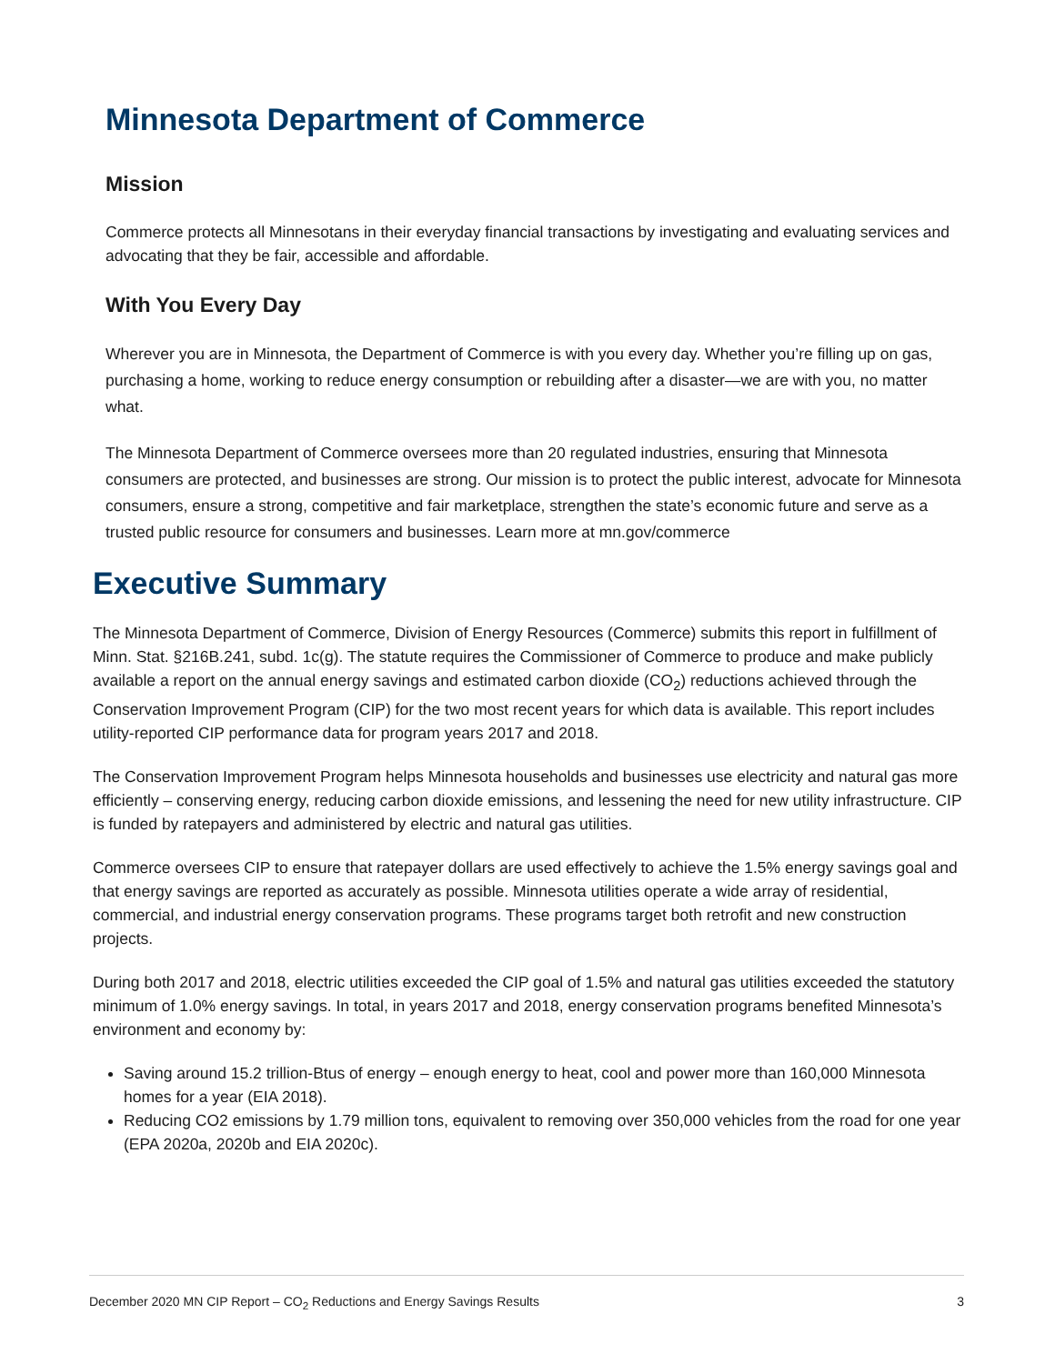Minnesota Department of Commerce
Mission
Commerce protects all Minnesotans in their everyday financial transactions by investigating and evaluating services and advocating that they be fair, accessible and affordable.
With You Every Day
Wherever you are in Minnesota, the Department of Commerce is with you every day. Whether you’re filling up on gas, purchasing a home, working to reduce energy consumption or rebuilding after a disaster—we are with you, no matter what.
The Minnesota Department of Commerce oversees more than 20 regulated industries, ensuring that Minnesota consumers are protected, and businesses are strong. Our mission is to protect the public interest, advocate for Minnesota consumers, ensure a strong, competitive and fair marketplace, strengthen the state’s economic future and serve as a trusted public resource for consumers and businesses. Learn more at mn.gov/commerce
Executive Summary
The Minnesota Department of Commerce, Division of Energy Resources (Commerce) submits this report in fulfillment of Minn. Stat. §216B.241, subd. 1c(g). The statute requires the Commissioner of Commerce to produce and make publicly available a report on the annual energy savings and estimated carbon dioxide (CO<sub>2</sub>) reductions achieved through the Conservation Improvement Program (CIP) for the two most recent years for which data is available. This report includes utility-reported CIP performance data for program years 2017 and 2018.
The Conservation Improvement Program helps Minnesota households and businesses use electricity and natural gas more efficiently – conserving energy, reducing carbon dioxide emissions, and lessening the need for new utility infrastructure. CIP is funded by ratepayers and administered by electric and natural gas utilities.
Commerce oversees CIP to ensure that ratepayer dollars are used effectively to achieve the 1.5% energy savings goal and that energy savings are reported as accurately as possible. Minnesota utilities operate a wide array of residential, commercial, and industrial energy conservation programs. These programs target both retrofit and new construction projects.
During both 2017 and 2018, electric utilities exceeded the CIP goal of 1.5% and natural gas utilities exceeded the statutory minimum of 1.0% energy savings. In total, in years 2017 and 2018, energy conservation programs benefited Minnesota’s environment and economy by:
Saving around 15.2 trillion-Btus of energy – enough energy to heat, cool and power more than 160,000 Minnesota homes for a year (EIA 2018).
Reducing CO2 emissions by 1.79 million tons, equivalent to removing over 350,000 vehicles from the road for one year (EPA 2020a, 2020b and EIA 2020c).
December 2020 MN CIP Report – CO<sub>2</sub> Reductions and Energy Savings Results 3